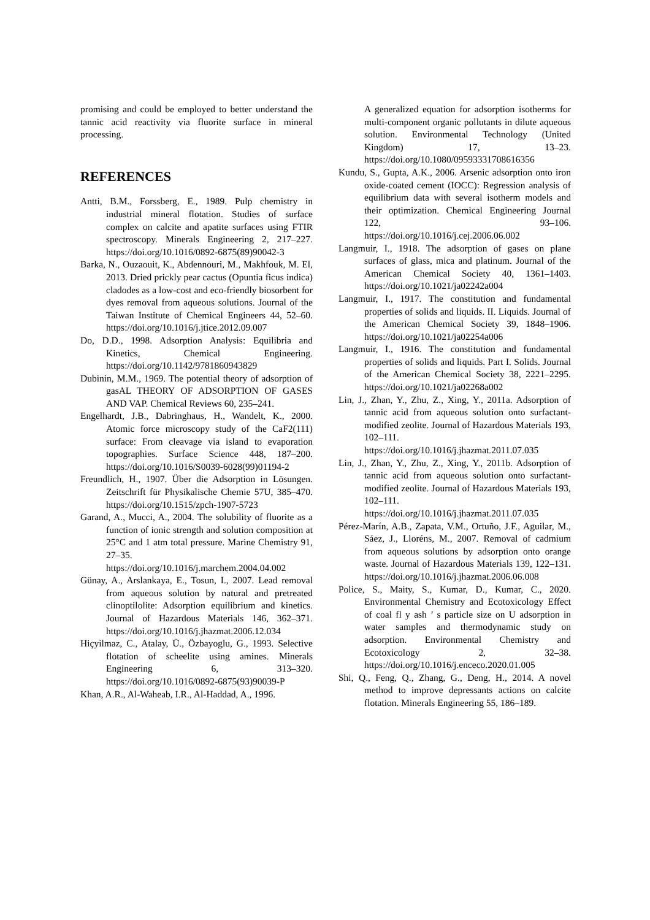promising and could be employed to better understand the tannic acid reactivity via fluorite surface in mineral processing.
REFERENCES
Antti, B.M., Forssberg, E., 1989. Pulp chemistry in industrial mineral flotation. Studies of surface complex on calcite and apatite surfaces using FTIR spectroscopy. Minerals Engineering 2, 217–227. https://doi.org/10.1016/0892-6875(89)90042-3
Barka, N., Ouzaouit, K., Abdennouri, M., Makhfouk, M. El, 2013. Dried prickly pear cactus (Opuntia ficus indica) cladodes as a low-cost and eco-friendly biosorbent for dyes removal from aqueous solutions. Journal of the Taiwan Institute of Chemical Engineers 44, 52–60. https://doi.org/10.1016/j.jtice.2012.09.007
Do, D.D., 1998. Adsorption Analysis: Equilibria and Kinetics, Chemical Engineering. https://doi.org/10.1142/9781860943829
Dubinin, M.M., 1969. The potential theory of adsorption of gasAL THEORY OF ADSORPTION OF GASES AND VAP. Chemical Reviews 60, 235–241.
Engelhardt, J.B., Dabringhaus, H., Wandelt, K., 2000. Atomic force microscopy study of the CaF2(111) surface: From cleavage via island to evaporation topographies. Surface Science 448, 187–200. https://doi.org/10.1016/S0039-6028(99)01194-2
Freundlich, H., 1907. Über die Adsorption in Lösungen. Zeitschrift für Physikalische Chemie 57U, 385–470. https://doi.org/10.1515/zpch-1907-5723
Garand, A., Mucci, A., 2004. The solubility of fluorite as a function of ionic strength and solution composition at 25°C and 1 atm total pressure. Marine Chemistry 91, 27–35. https://doi.org/10.1016/j.marchem.2004.04.002
Günay, A., Arslankaya, E., Tosun, I., 2007. Lead removal from aqueous solution by natural and pretreated clinoptilolite: Adsorption equilibrium and kinetics. Journal of Hazardous Materials 146, 362–371. https://doi.org/10.1016/j.jhazmat.2006.12.034
Hiçyìlmaz, C., Atalay, Ü., Özbayoglu, G., 1993. Selective flotation of scheelite using amines. Minerals Engineering 6, 313–320. https://doi.org/10.1016/0892-6875(93)90039-P
Khan, A.R., Al-Waheab, I.R., Al-Haddad, A., 1996.
A generalized equation for adsorption isotherms for multi-component organic pollutants in dilute aqueous solution. Environmental Technology (United Kingdom) 17, 13–23. https://doi.org/10.1080/09593331708616356
Kundu, S., Gupta, A.K., 2006. Arsenic adsorption onto iron oxide-coated cement (IOCC): Regression analysis of equilibrium data with several isotherm models and their optimization. Chemical Engineering Journal 122, 93–106. https://doi.org/10.1016/j.cej.2006.06.002
Langmuir, I., 1918. The adsorption of gases on plane surfaces of glass, mica and platinum. Journal of the American Chemical Society 40, 1361–1403. https://doi.org/10.1021/ja02242a004
Langmuir, I., 1917. The constitution and fundamental properties of solids and liquids. II. Liquids. Journal of the American Chemical Society 39, 1848–1906. https://doi.org/10.1021/ja02254a006
Langmuir, I., 1916. The constitution and fundamental properties of solids and liquids. Part I. Solids. Journal of the American Chemical Society 38, 2221–2295. https://doi.org/10.1021/ja02268a002
Lin, J., Zhan, Y., Zhu, Z., Xing, Y., 2011a. Adsorption of tannic acid from aqueous solution onto surfactant-modified zeolite. Journal of Hazardous Materials 193, 102–111. https://doi.org/10.1016/j.jhazmat.2011.07.035
Lin, J., Zhan, Y., Zhu, Z., Xing, Y., 2011b. Adsorption of tannic acid from aqueous solution onto surfactant-modified zeolite. Journal of Hazardous Materials 193, 102–111. https://doi.org/10.1016/j.jhazmat.2011.07.035
Pérez-Marín, A.B., Zapata, V.M., Ortuño, J.F., Aguilar, M., Sáez, J., Lloréns, M., 2007. Removal of cadmium from aqueous solutions by adsorption onto orange waste. Journal of Hazardous Materials 139, 122–131. https://doi.org/10.1016/j.jhazmat.2006.06.008
Police, S., Maity, S., Kumar, D., Kumar, C., 2020. Environmental Chemistry and Ecotoxicology Effect of coal fl y ash ’ s particle size on U adsorption in water samples and thermodynamic study on adsorption. Environmental Chemistry and Ecotoxicology 2, 32–38. https://doi.org/10.1016/j.enceco.2020.01.005
Shi, Q., Feng, Q., Zhang, G., Deng, H., 2014. A novel method to improve depressants actions on calcite flotation. Minerals Engineering 55, 186–189.